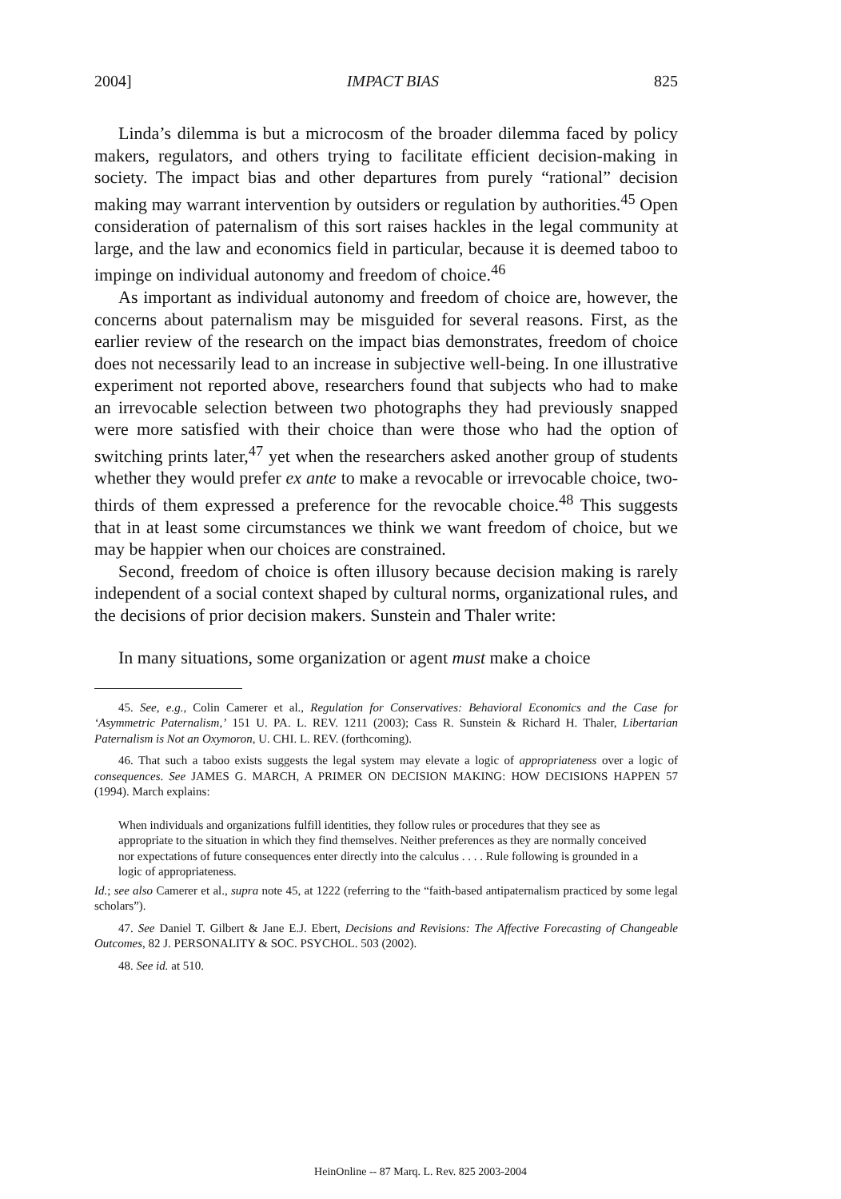2004] IMPACT BIAS 825
Linda’s dilemma is but a microcosm of the broader dilemma faced by policy makers, regulators, and others trying to facilitate efficient decision-making in society. The impact bias and other departures from purely “rational” decision making may warrant intervention by outsiders or regulation by authorities.<sup>45</sup> Open consideration of paternalism of this sort raises hackles in the legal community at large, and the law and economics field in particular, because it is deemed taboo to impinge on individual autonomy and freedom of choice.<sup>46</sup>
As important as individual autonomy and freedom of choice are, however, the concerns about paternalism may be misguided for several reasons. First, as the earlier review of the research on the impact bias demonstrates, freedom of choice does not necessarily lead to an increase in subjective well-being. In one illustrative experiment not reported above, researchers found that subjects who had to make an irrevocable selection between two photographs they had previously snapped were more satisfied with their choice than were those who had the option of switching prints later,<sup>47</sup> yet when the researchers asked another group of students whether they would prefer ex ante to make a revocable or irrevocable choice, two-thirds of them expressed a preference for the revocable choice.<sup>48</sup> This suggests that in at least some circumstances we think we want freedom of choice, but we may be happier when our choices are constrained.
Second, freedom of choice is often illusory because decision making is rarely independent of a social context shaped by cultural norms, organizational rules, and the decisions of prior decision makers. Sunstein and Thaler write:
In many situations, some organization or agent must make a choice
45. See, e.g., Colin Camerer et al., Regulation for Conservatives: Behavioral Economics and the Case for ‘Asymmetric Paternalism,’ 151 U. PA. L. REV. 1211 (2003); Cass R. Sunstein & Richard H. Thaler, Libertarian Paternalism is Not an Oxymoron, U. CHI. L. REV. (forthcoming).
46. That such a taboo exists suggests the legal system may elevate a logic of appropriateness over a logic of consequences. See JAMES G. MARCH, A PRIMER ON DECISION MAKING: HOW DECISIONS HAPPEN 57 (1994). March explains:
When individuals and organizations fulfill identities, they follow rules or procedures that they see as appropriate to the situation in which they find themselves. Neither preferences as they are normally conceived nor expectations of future consequences enter directly into the calculus . . . . Rule following is grounded in a logic of appropriateness.
Id.; see also Camerer et al., supra note 45, at 1222 (referring to the “faith-based antipaternalism practiced by some legal scholars”).
47. See Daniel T. Gilbert & Jane E.J. Ebert, Decisions and Revisions: The Affective Forecasting of Changeable Outcomes, 82 J. PERSONALITY & SOC. PSYCHOL. 503 (2002).
48. See id. at 510.
HeinOnline -- 87 Marq. L. Rev. 825 2003-2004